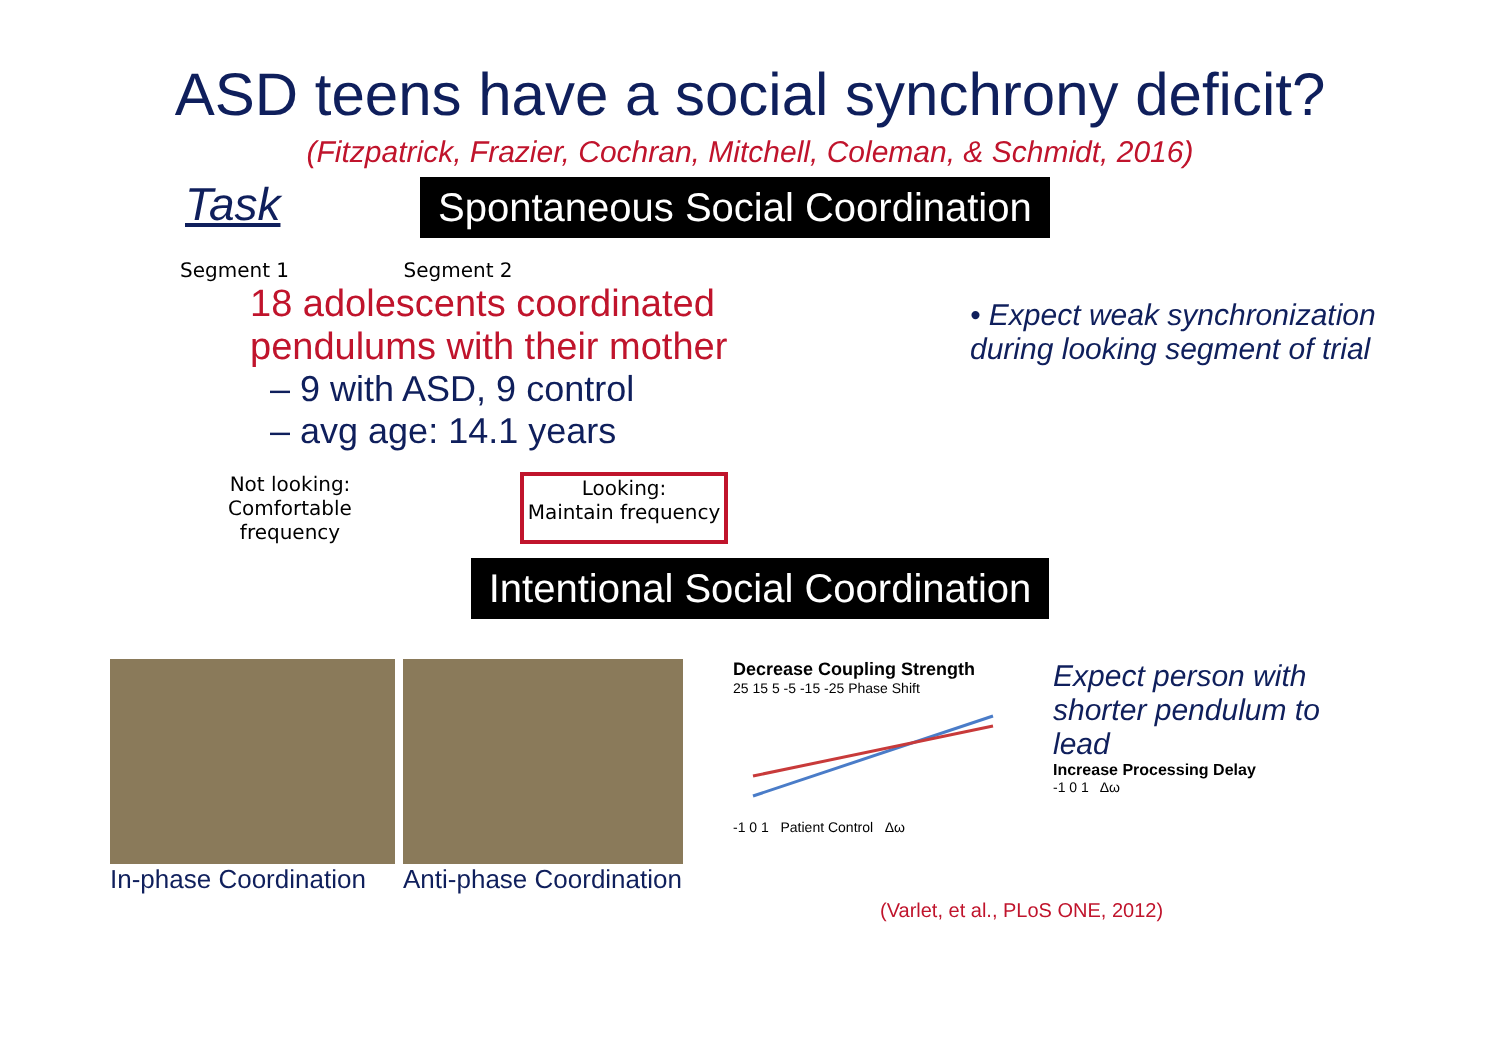ASD teens have a social synchrony deficit?
(Fitzpatrick, Frazier, Cochran, Mitchell, Coleman, & Schmidt, 2016)
Task
Spontaneous Social Coordination
Segment 1 Segment 2
18 adolescents coordinated pendulums with their mother
– 9 with ASD, 9 control
– avg age: 14.1 years
Not looking:
Comfortable frequency
Looking:
Maintain frequency
• Expect weak synchronization during looking segment of trial
Intentional Social Coordination
In-phase Coordination Anti-phase Coordination
Decrease Coupling Strength
25 15 5 -5 -15 -25 Phase Shift
-1 0 1 Patient Control Δω
Expect person with shorter pendulum to lead
Increase Processing Delay
-1 0 1 Δω
(Varlet, et al., PLoS ONE, 2012)